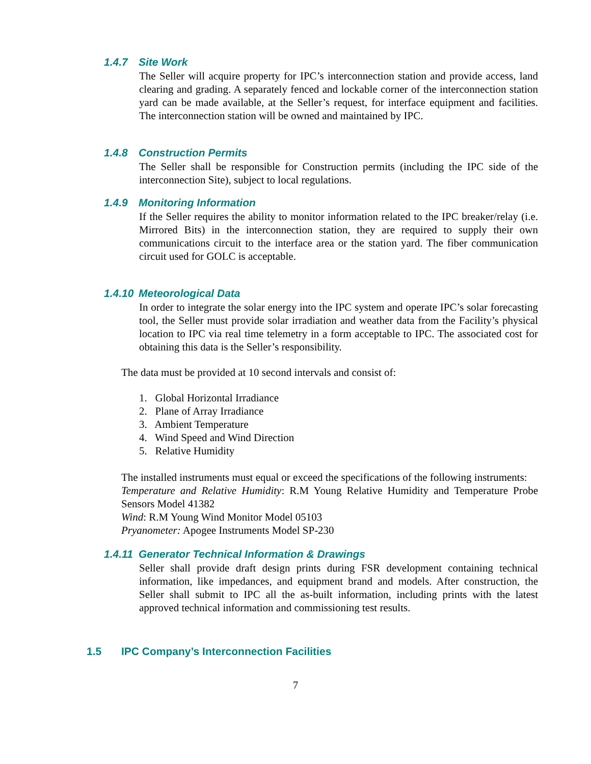1.4.7 Site Work
The Seller will acquire property for IPC’s interconnection station and provide access, land clearing and grading. A separately fenced and lockable corner of the interconnection station yard can be made available, at the Seller’s request, for interface equipment and facilities. The interconnection station will be owned and maintained by IPC.
1.4.8 Construction Permits
The Seller shall be responsible for Construction permits (including the IPC side of the interconnection Site), subject to local regulations.
1.4.9 Monitoring Information
If the Seller requires the ability to monitor information related to the IPC breaker/relay (i.e. Mirrored Bits) in the interconnection station, they are required to supply their own communications circuit to the interface area or the station yard. The fiber communication circuit used for GOLC is acceptable.
1.4.10 Meteorological Data
In order to integrate the solar energy into the IPC system and operate IPC’s solar forecasting tool, the Seller must provide solar irradiation and weather data from the Facility’s physical location to IPC via real time telemetry in a form acceptable to IPC. The associated cost for obtaining this data is the Seller’s responsibility.
The data must be provided at 10 second intervals and consist of:
1. Global Horizontal Irradiance
2. Plane of Array Irradiance
3. Ambient Temperature
4. Wind Speed and Wind Direction
5. Relative Humidity
The installed instruments must equal or exceed the specifications of the following instruments:
Temperature and Relative Humidity: R.M Young Relative Humidity and Temperature Probe Sensors Model 41382
Wind: R.M Young Wind Monitor Model 05103
Pryanometer: Apogee Instruments Model SP-230
1.4.11 Generator Technical Information & Drawings
Seller shall provide draft design prints during FSR development containing technical information, like impedances, and equipment brand and models. After construction, the Seller shall submit to IPC all the as-built information, including prints with the latest approved technical information and commissioning test results.
1.5 IPC Company’s Interconnection Facilities
7